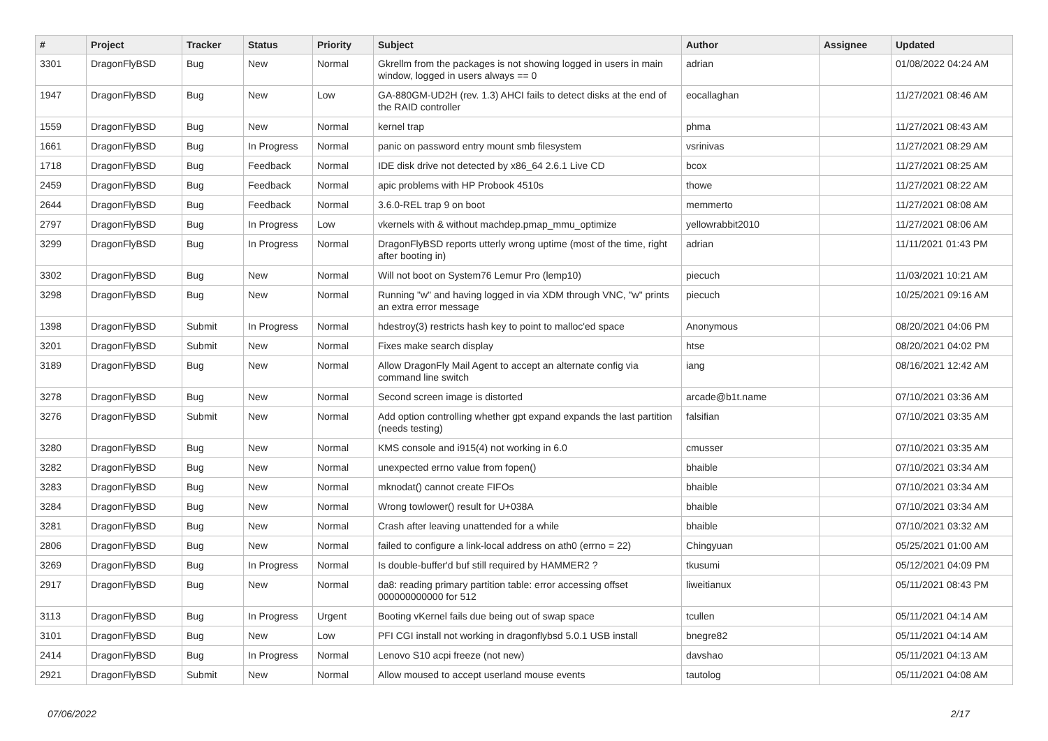| # | Project | Tracker | Status | Priority | Subject | Author | Assignee | Updated |
| --- | --- | --- | --- | --- | --- | --- | --- | --- |
| 3301 | DragonFlyBSD | Bug | New | Normal | Gkrellm from the packages is not showing logged in users in main window, logged in users always == 0 | adrian | | 01/08/2022 04:24 AM |
| 1947 | DragonFlyBSD | Bug | New | Low | GA-880GM-UD2H (rev. 1.3) AHCI fails to detect disks at the end of the RAID controller | eocallaghan | | 11/27/2021 08:46 AM |
| 1559 | DragonFlyBSD | Bug | New | Normal | kernel trap | phma | | 11/27/2021 08:43 AM |
| 1661 | DragonFlyBSD | Bug | In Progress | Normal | panic on password entry mount smb filesystem | vsrinivas | | 11/27/2021 08:29 AM |
| 1718 | DragonFlyBSD | Bug | Feedback | Normal | IDE disk drive not detected by x86_64 2.6.1 Live CD | bcox | | 11/27/2021 08:25 AM |
| 2459 | DragonFlyBSD | Bug | Feedback | Normal | apic problems with HP Probook 4510s | thowe | | 11/27/2021 08:22 AM |
| 2644 | DragonFlyBSD | Bug | Feedback | Normal | 3.6.0-REL trap 9 on boot | memmerto | | 11/27/2021 08:08 AM |
| 2797 | DragonFlyBSD | Bug | In Progress | Low | vkernels with & without machdep.pmap_mmu_optimize | yellowrabbit2010 | | 11/27/2021 08:06 AM |
| 3299 | DragonFlyBSD | Bug | In Progress | Normal | DragonFlyBSD reports utterly wrong uptime (most of the time, right after booting in) | adrian | | 11/11/2021 01:43 PM |
| 3302 | DragonFlyBSD | Bug | New | Normal | Will not boot on System76 Lemur Pro (lemp10) | piecuch | | 11/03/2021 10:21 AM |
| 3298 | DragonFlyBSD | Bug | New | Normal | Running "w" and having logged in via XDM through VNC, "w" prints an extra error message | piecuch | | 10/25/2021 09:16 AM |
| 1398 | DragonFlyBSD | Submit | In Progress | Normal | hdestroy(3) restricts hash key to point to malloc'ed space | Anonymous | | 08/20/2021 04:06 PM |
| 3201 | DragonFlyBSD | Submit | New | Normal | Fixes make search display | htse | | 08/20/2021 04:02 PM |
| 3189 | DragonFlyBSD | Bug | New | Normal | Allow DragonFly Mail Agent to accept an alternate config via command line switch | iang | | 08/16/2021 12:42 AM |
| 3278 | DragonFlyBSD | Bug | New | Normal | Second screen image is distorted | arcade@b1t.name | | 07/10/2021 03:36 AM |
| 3276 | DragonFlyBSD | Submit | New | Normal | Add option controlling whether gpt expand expands the last partition (needs testing) | falsifian | | 07/10/2021 03:35 AM |
| 3280 | DragonFlyBSD | Bug | New | Normal | KMS console and i915(4) not working in 6.0 | cmusser | | 07/10/2021 03:35 AM |
| 3282 | DragonFlyBSD | Bug | New | Normal | unexpected errno value from fopen() | bhaible | | 07/10/2021 03:34 AM |
| 3283 | DragonFlyBSD | Bug | New | Normal | mknodat() cannot create FIFOs | bhaible | | 07/10/2021 03:34 AM |
| 3284 | DragonFlyBSD | Bug | New | Normal | Wrong towlower() result for U+038A | bhaible | | 07/10/2021 03:34 AM |
| 3281 | DragonFlyBSD | Bug | New | Normal | Crash after leaving unattended for a while | bhaible | | 07/10/2021 03:32 AM |
| 2806 | DragonFlyBSD | Bug | New | Normal | failed to configure a link-local address on ath0 (errno = 22) | Chingyuan | | 05/25/2021 01:00 AM |
| 3269 | DragonFlyBSD | Bug | In Progress | Normal | Is double-buffer'd buf still required by HAMMER2 ? | tkusumi | | 05/12/2021 04:09 PM |
| 2917 | DragonFlyBSD | Bug | New | Normal | da8: reading primary partition table: error accessing offset 000000000000 for 512 | liweitianux | | 05/11/2021 08:43 PM |
| 3113 | DragonFlyBSD | Bug | In Progress | Urgent | Booting vKernel fails due being out of swap space | tcullen | | 05/11/2021 04:14 AM |
| 3101 | DragonFlyBSD | Bug | New | Low | PFI CGI install not working in dragonflybsd 5.0.1 USB install | bnegre82 | | 05/11/2021 04:14 AM |
| 2414 | DragonFlyBSD | Bug | In Progress | Normal | Lenovo S10 acpi freeze (not new) | davshao | | 05/11/2021 04:13 AM |
| 2921 | DragonFlyBSD | Submit | New | Normal | Allow moused to accept userland mouse events | tautolog | | 05/11/2021 04:08 AM |
07/06/2022 2/17